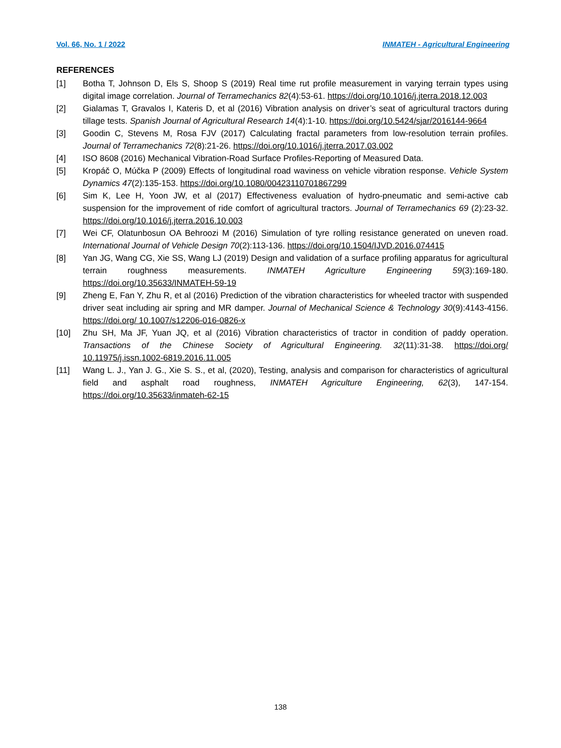Vol. 66, No. 1 / 2022 INMATEH - Agricultural Engineering
REFERENCES
[1] Botha T, Johnson D, Els S, Shoop S (2019) Real time rut profile measurement in varying terrain types using digital image correlation. Journal of Terramechanics 82(4):53-61. https://doi.org/10.1016/j.jterra.2018.12.003
[2] Gialamas T, Gravalos I, Kateris D, et al (2016) Vibration analysis on driver’s seat of agricultural tractors during tillage tests. Spanish Journal of Agricultural Research 14(4):1-10. https://doi.org/10.5424/sjar/2016144-9664
[3] Goodin C, Stevens M, Rosa FJV (2017) Calculating fractal parameters from low-resolution terrain profiles. Journal of Terramechanics 72(8):21-26. https://doi.org/10.1016/j.jterra.2017.03.002
[4] ISO 8608 (2016) Mechanical Vibration-Road Surface Profiles-Reporting of Measured Data.
[5] Kropáč O, Múčka P (2009) Effects of longitudinal road waviness on vehicle vibration response. Vehicle System Dynamics 47(2):135-153. https://doi.org/10.1080/00423110701867299
[6] Sim K, Lee H, Yoon JW, et al (2017) Effectiveness evaluation of hydro-pneumatic and semi-active cab suspension for the improvement of ride comfort of agricultural tractors. Journal of Terramechanics 69 (2):23-32. https://doi.org/10.1016/j.jterra.2016.10.003
[7] Wei CF, Olatunbosun OA Behroozi M (2016) Simulation of tyre rolling resistance generated on uneven road. International Journal of Vehicle Design 70(2):113-136. https://doi.org/10.1504/IJVD.2016.074415
[8] Yan JG, Wang CG, Xie SS, Wang LJ (2019) Design and validation of a surface profiling apparatus for agricultural terrain roughness measurements. INMATEH Agriculture Engineering 59(3):169-180. https://doi.org/10.35633/INMATEH-59-19
[9] Zheng E, Fan Y, Zhu R, et al (2016) Prediction of the vibration characteristics for wheeled tractor with suspended driver seat including air spring and MR damper. Journal of Mechanical Science & Technology 30(9):4143-4156. https://doi.org/ 10.1007/s12206-016-0826-x
[10] Zhu SH, Ma JF, Yuan JQ, et al (2016) Vibration characteristics of tractor in condition of paddy operation. Transactions of the Chinese Society of Agricultural Engineering. 32(11):31-38. https://doi.org/ 10.11975/j.issn.1002-6819.2016.11.005
[11] Wang L. J., Yan J. G., Xie S. S., et al, (2020), Testing, analysis and comparison for characteristics of agricultural field and asphalt road roughness, INMATEH Agriculture Engineering, 62(3), 147-154. https://doi.org/10.35633/inmateh-62-15
138